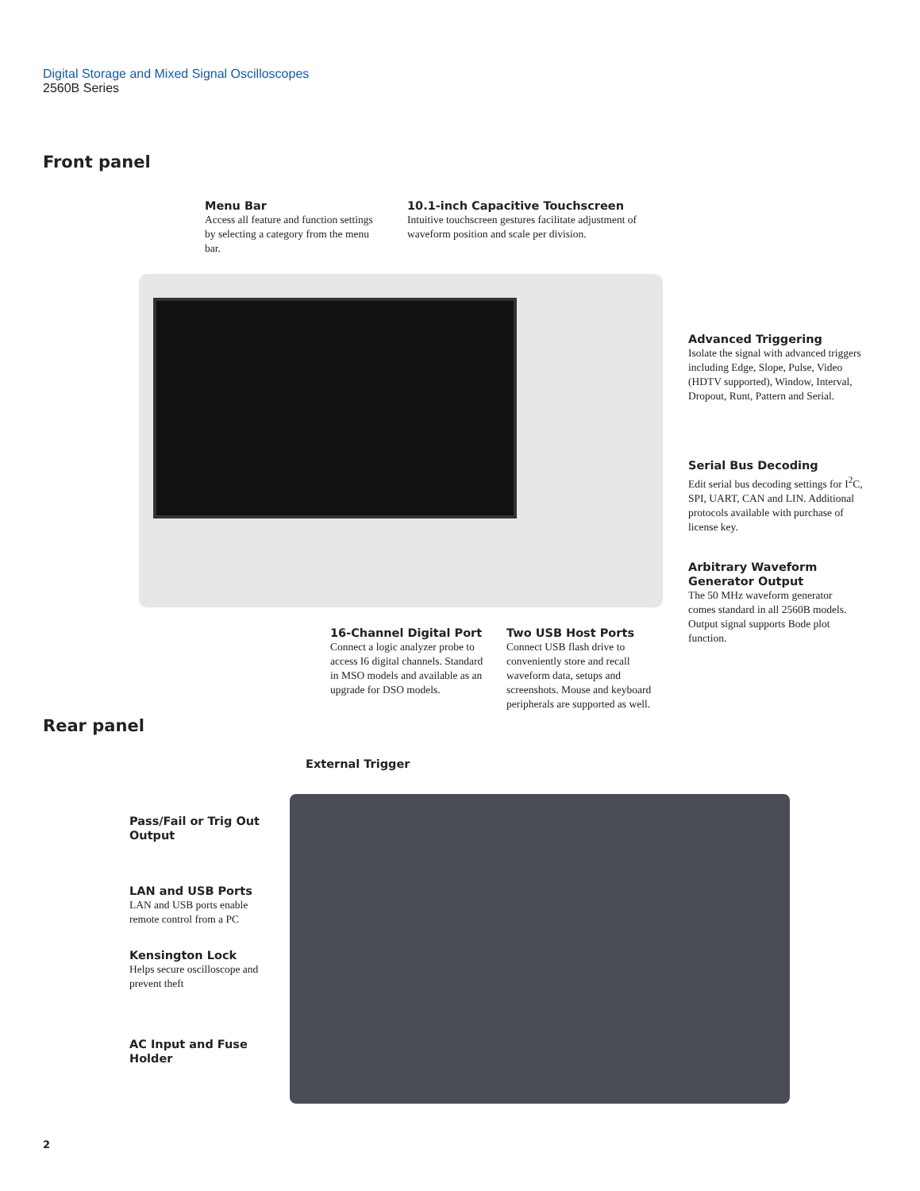Digital Storage and Mixed Signal Oscilloscopes
2560B Series
Front panel
Menu Bar
Access all feature and function settings by selecting a category from the menu bar.
10.1-inch Capacitive Touchscreen
Intuitive touchscreen gestures facilitate adjustment of waveform position and scale per division.
Advanced Triggering
Isolate the signal with advanced triggers including Edge, Slope, Pulse, Video (HDTV supported), Window, Interval, Dropout, Runt, Pattern and Serial.
Serial Bus Decoding
Edit serial bus decoding settings for I<sup>2</sup>C, SPI, UART, CAN and LIN. Additional protocols available with purchase of license key.
Arbitrary Waveform Generator Output
The 50 MHz waveform generator comes standard in all 2560B models. Output signal supports Bode plot function.
16-Channel Digital Port
Connect a logic analyzer probe to access I6 digital channels. Standard in MSO models and available as an upgrade for DSO models.
Two USB Host Ports
Connect USB flash drive to conveniently store and recall waveform data, setups and screenshots. Mouse and keyboard peripherals are supported as well.
Rear panel
External Trigger
Pass/Fail or Trig Out Output
LAN and USB Ports
LAN and USB ports enable remote control from a PC
Kensington Lock
Helps secure oscilloscope and prevent theft
AC Input and Fuse Holder
2